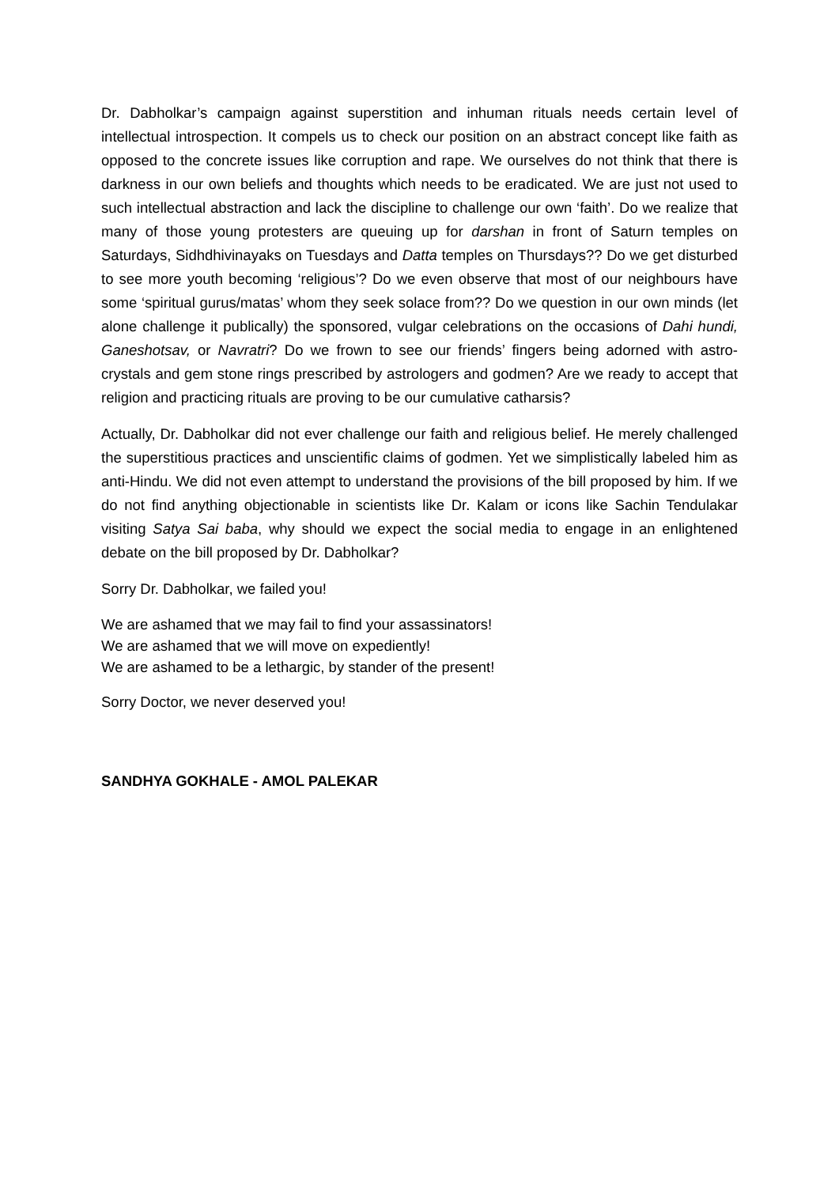Dr. Dabholkar’s campaign against superstition and inhuman rituals needs certain level of intellectual introspection. It compels us to check our position on an abstract concept like faith as opposed to the concrete issues like corruption and rape. We ourselves do not think that there is darkness in our own beliefs and thoughts which needs to be eradicated. We are just not used to such intellectual abstraction and lack the discipline to challenge our own ‘faith’. Do we realize that many of those young protesters are queuing up for darshan in front of Saturn temples on Saturdays, Sidhdhivinayaks on Tuesdays and Datta temples on Thursdays?? Do we get disturbed to see more youth becoming ‘religious’? Do we even observe that most of our neighbours have some ‘spiritual gurus/matas’ whom they seek solace from?? Do we question in our own minds (let alone challenge it publically) the sponsored, vulgar celebrations on the occasions of Dahi hundi, Ganeshotsav, or Navratri? Do we frown to see our friends’ fingers being adorned with astro-crystals and gem stone rings prescribed by astrologers and godmen? Are we ready to accept that religion and practicing rituals are proving to be our cumulative catharsis?
Actually, Dr. Dabholkar did not ever challenge our faith and religious belief. He merely challenged the superstitious practices and unscientific claims of godmen. Yet we simplistically labeled him as anti-Hindu. We did not even attempt to understand the provisions of the bill proposed by him. If we do not find anything objectionable in scientists like Dr. Kalam or icons like Sachin Tendulakar visiting Satya Sai baba, why should we expect the social media to engage in an enlightened debate on the bill proposed by Dr. Dabholkar?
Sorry Dr. Dabholkar, we failed you!
We are ashamed that we may fail to find your assassinators!
We are ashamed that we will move on expediently!
We are ashamed to be a lethargic, by stander of the present!
Sorry Doctor, we never deserved you!
SANDHYA GOKHALE - AMOL PALEKAR